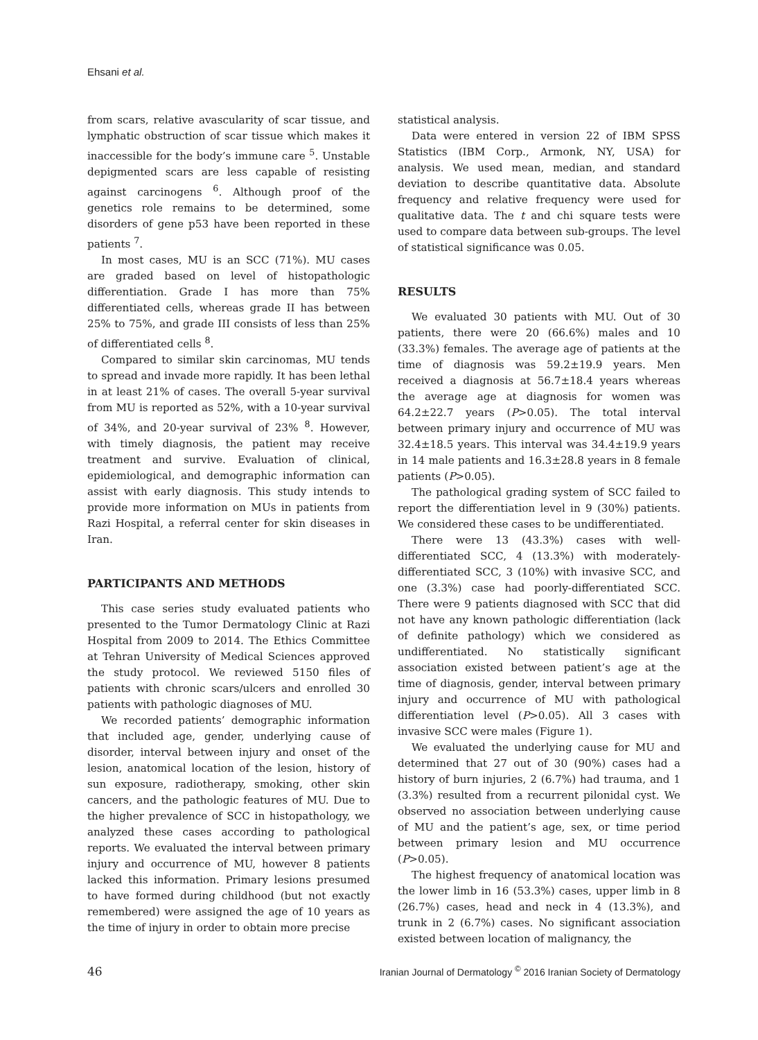Ehsani et al.
from scars, relative avascularity of scar tissue, and lymphatic obstruction of scar tissue which makes it inaccessible for the body’s immune care <sup>5</sup>. Unstable depigmented scars are less capable of resisting against carcinogens <sup>6</sup>. Although proof of the genetics role remains to be determined, some disorders of gene p53 have been reported in these patients <sup>7</sup>.
In most cases, MU is an SCC (71%). MU cases are graded based on level of histopathologic differentiation. Grade I has more than 75% differentiated cells, whereas grade II has between 25% to 75%, and grade III consists of less than 25% of differentiated cells <sup>8</sup>.
Compared to similar skin carcinomas, MU tends to spread and invade more rapidly. It has been lethal in at least 21% of cases. The overall 5-year survival from MU is reported as 52%, with a 10-year survival of 34%, and 20-year survival of 23% <sup>8</sup>. However, with timely diagnosis, the patient may receive treatment and survive. Evaluation of clinical, epidemiological, and demographic information can assist with early diagnosis. This study intends to provide more information on MUs in patients from Razi Hospital, a referral center for skin diseases in Iran.
PARTICIPANTS AND METHODS
This case series study evaluated patients who presented to the Tumor Dermatology Clinic at Razi Hospital from 2009 to 2014. The Ethics Committee at Tehran University of Medical Sciences approved the study protocol. We reviewed 5150 files of patients with chronic scars/ulcers and enrolled 30 patients with pathologic diagnoses of MU.
We recorded patients’ demographic information that included age, gender, underlying cause of disorder, interval between injury and onset of the lesion, anatomical location of the lesion, history of sun exposure, radiotherapy, smoking, other skin cancers, and the pathologic features of MU. Due to the higher prevalence of SCC in histopathology, we analyzed these cases according to pathological reports. We evaluated the interval between primary injury and occurrence of MU, however 8 patients lacked this information. Primary lesions presumed to have formed during childhood (but not exactly remembered) were assigned the age of 10 years as the time of injury in order to obtain more precise
statistical analysis.
Data were entered in version 22 of IBM SPSS Statistics (IBM Corp., Armonk, NY, USA) for analysis. We used mean, median, and standard deviation to describe quantitative data. Absolute frequency and relative frequency were used for qualitative data. The t and chi square tests were used to compare data between sub-groups. The level of statistical significance was 0.05.
RESULTS
We evaluated 30 patients with MU. Out of 30 patients, there were 20 (66.6%) males and 10 (33.3%) females. The average age of patients at the time of diagnosis was 59.2±19.9 years. Men received a diagnosis at 56.7±18.4 years whereas the average age at diagnosis for women was 64.2±22.7 years (P>0.05). The total interval between primary injury and occurrence of MU was 32.4±18.5 years. This interval was 34.4±19.9 years in 14 male patients and 16.3±28.8 years in 8 female patients (P>0.05).
The pathological grading system of SCC failed to report the differentiation level in 9 (30%) patients. We considered these cases to be undifferentiated.
There were 13 (43.3%) cases with well-differentiated SCC, 4 (13.3%) with moderately-differentiated SCC, 3 (10%) with invasive SCC, and one (3.3%) case had poorly-differentiated SCC. There were 9 patients diagnosed with SCC that did not have any known pathologic differentiation (lack of definite pathology) which we considered as undifferentiated. No statistically significant association existed between patient’s age at the time of diagnosis, gender, interval between primary injury and occurrence of MU with pathological differentiation level (P>0.05). All 3 cases with invasive SCC were males (Figure 1).
We evaluated the underlying cause for MU and determined that 27 out of 30 (90%) cases had a history of burn injuries, 2 (6.7%) had trauma, and 1 (3.3%) resulted from a recurrent pilonidal cyst. We observed no association between underlying cause of MU and the patient’s age, sex, or time period between primary lesion and MU occurrence (P>0.05).
The highest frequency of anatomical location was the lower limb in 16 (53.3%) cases, upper limb in 8 (26.7%) cases, head and neck in 4 (13.3%), and trunk in 2 (6.7%) cases. No significant association existed between location of malignancy, the
46 Iranian Journal of Dermatology <sup>©</sup> 2016 Iranian Society of Dermatology